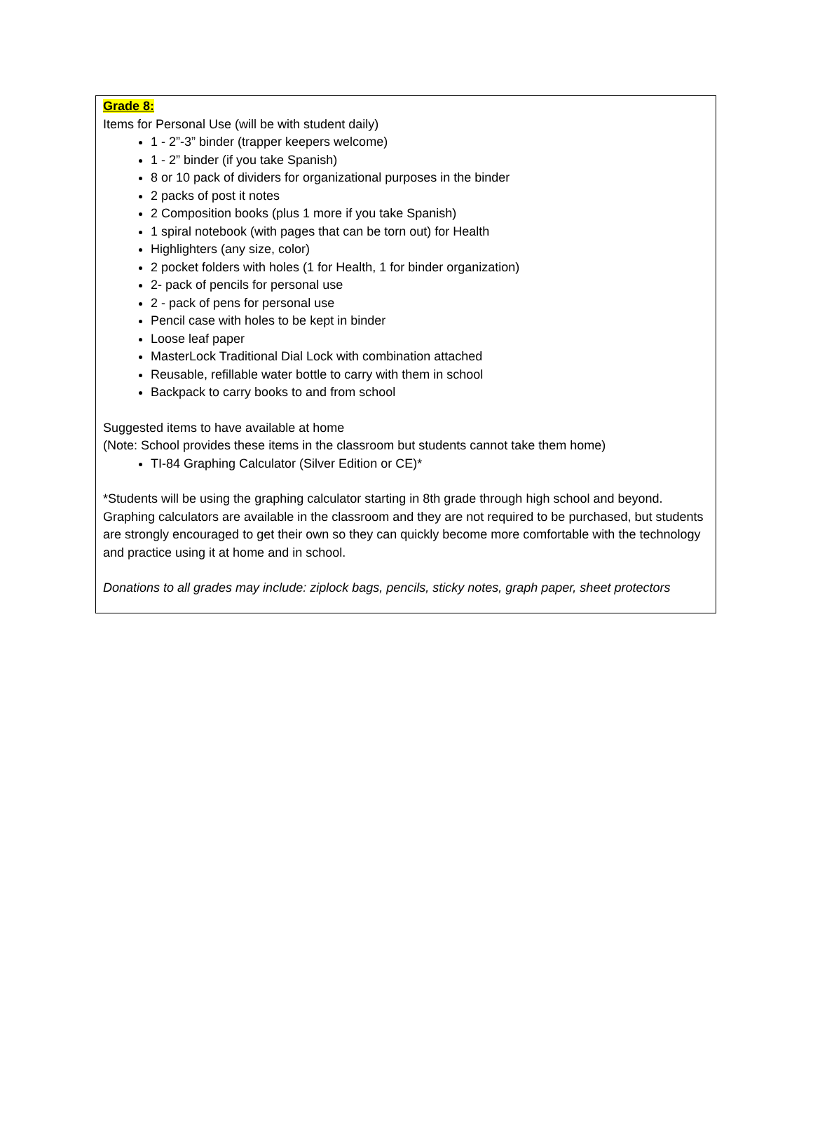Grade 8:
Items for Personal Use (will be with student daily)
1 - 2”-3” binder (trapper keepers welcome)
1 - 2” binder (if you take Spanish)
8 or 10 pack of dividers for organizational purposes in the binder
2 packs of post it notes
2 Composition books (plus 1 more if you take Spanish)
1 spiral notebook (with pages that can be torn out) for Health
Highlighters (any size, color)
2 pocket folders with holes (1 for Health, 1 for binder organization)
2- pack of pencils for personal use
2 - pack of pens for personal use
Pencil case with holes to be kept in binder
Loose leaf paper
MasterLock Traditional Dial Lock with combination attached
Reusable, refillable water bottle to carry with them in school
Backpack to carry books to and from school
Suggested items to have available at home
(Note: School provides these items in the classroom but students cannot take them home)
TI-84 Graphing Calculator (Silver Edition or CE)*
*Students will be using the graphing calculator starting in 8th grade through high school and beyond. Graphing calculators are available in the classroom and they are not required to be purchased, but students are strongly encouraged to get their own so they can quickly become more comfortable with the technology and practice using it at home and in school.
Donations to all grades may include: ziplock bags, pencils, sticky notes, graph paper, sheet protectors